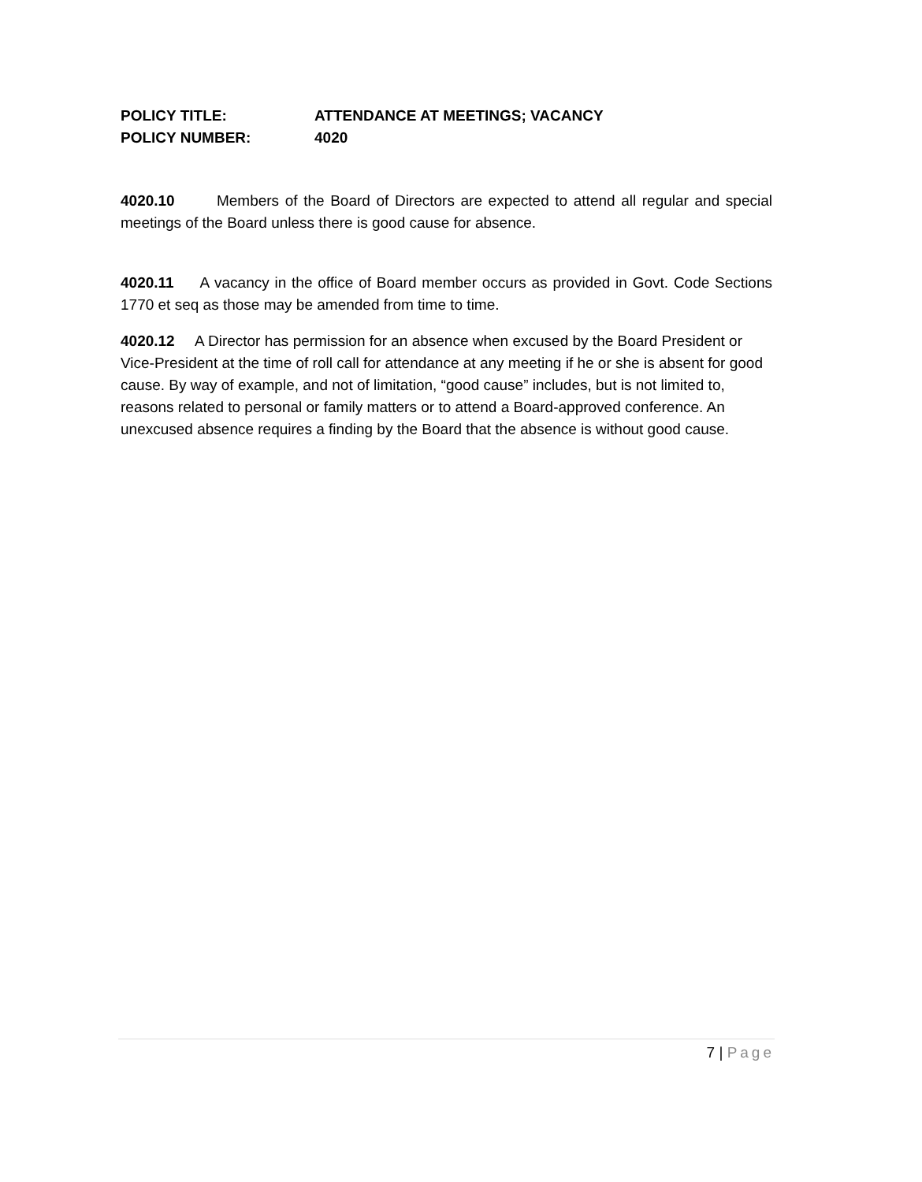POLICY TITLE: ATTENDANCE AT MEETINGS; VACANCY
POLICY NUMBER: 4020
4020.10 Members of the Board of Directors are expected to attend all regular and special meetings of the Board unless there is good cause for absence.
4020.11 A vacancy in the office of Board member occurs as provided in Govt. Code Sections 1770 et seq as those may be amended from time to time.
4020.12 A Director has permission for an absence when excused by the Board President or Vice-President at the time of roll call for attendance at any meeting if he or she is absent for good cause. By way of example, and not of limitation, “good cause” includes, but is not limited to, reasons related to personal or family matters or to attend a Board-approved conference. An unexcused absence requires a finding by the Board that the absence is without good cause.
7 | Page